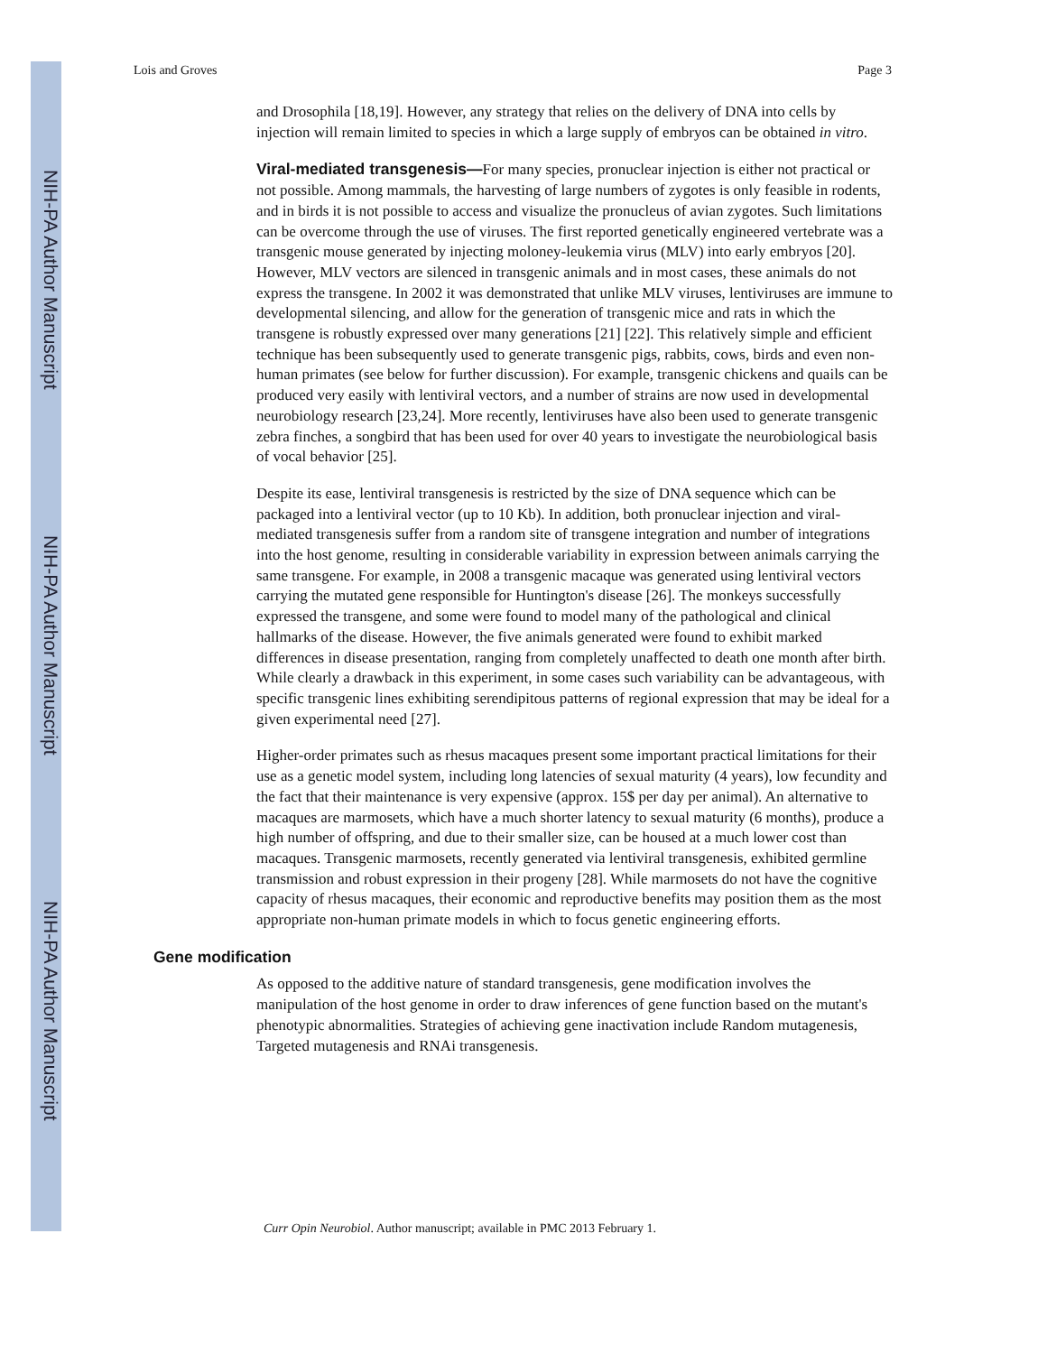NIH-PA Author Manuscript
NIH-PA Author Manuscript
NIH-PA Author Manuscript
Lois and Groves Page 3
and Drosophila [18,19]. However, any strategy that relies on the delivery of DNA into cells by injection will remain limited to species in which a large supply of embryos can be obtained in vitro.
Viral-mediated transgenesis—For many species, pronuclear injection is either not practical or not possible. Among mammals, the harvesting of large numbers of zygotes is only feasible in rodents, and in birds it is not possible to access and visualize the pronucleus of avian zygotes. Such limitations can be overcome through the use of viruses. The first reported genetically engineered vertebrate was a transgenic mouse generated by injecting moloney-leukemia virus (MLV) into early embryos [20]. However, MLV vectors are silenced in transgenic animals and in most cases, these animals do not express the transgene. In 2002 it was demonstrated that unlike MLV viruses, lentiviruses are immune to developmental silencing, and allow for the generation of transgenic mice and rats in which the transgene is robustly expressed over many generations [21] [22]. This relatively simple and efficient technique has been subsequently used to generate transgenic pigs, rabbits, cows, birds and even non-human primates (see below for further discussion). For example, transgenic chickens and quails can be produced very easily with lentiviral vectors, and a number of strains are now used in developmental neurobiology research [23,24]. More recently, lentiviruses have also been used to generate transgenic zebra finches, a songbird that has been used for over 40 years to investigate the neurobiological basis of vocal behavior [25].
Despite its ease, lentiviral transgenesis is restricted by the size of DNA sequence which can be packaged into a lentiviral vector (up to 10 Kb). In addition, both pronuclear injection and viral-mediated transgenesis suffer from a random site of transgene integration and number of integrations into the host genome, resulting in considerable variability in expression between animals carrying the same transgene. For example, in 2008 a transgenic macaque was generated using lentiviral vectors carrying the mutated gene responsible for Huntington's disease [26]. The monkeys successfully expressed the transgene, and some were found to model many of the pathological and clinical hallmarks of the disease. However, the five animals generated were found to exhibit marked differences in disease presentation, ranging from completely unaffected to death one month after birth. While clearly a drawback in this experiment, in some cases such variability can be advantageous, with specific transgenic lines exhibiting serendipitous patterns of regional expression that may be ideal for a given experimental need [27].
Higher-order primates such as rhesus macaques present some important practical limitations for their use as a genetic model system, including long latencies of sexual maturity (4 years), low fecundity and the fact that their maintenance is very expensive (approx. 15$ per day per animal). An alternative to macaques are marmosets, which have a much shorter latency to sexual maturity (6 months), produce a high number of offspring, and due to their smaller size, can be housed at a much lower cost than macaques. Transgenic marmosets, recently generated via lentiviral transgenesis, exhibited germline transmission and robust expression in their progeny [28]. While marmosets do not have the cognitive capacity of rhesus macaques, their economic and reproductive benefits may position them as the most appropriate non-human primate models in which to focus genetic engineering efforts.
Gene modification
As opposed to the additive nature of standard transgenesis, gene modification involves the manipulation of the host genome in order to draw inferences of gene function based on the mutant's phenotypic abnormalities. Strategies of achieving gene inactivation include Random mutagenesis, Targeted mutagenesis and RNAi transgenesis.
Curr Opin Neurobiol. Author manuscript; available in PMC 2013 February 1.